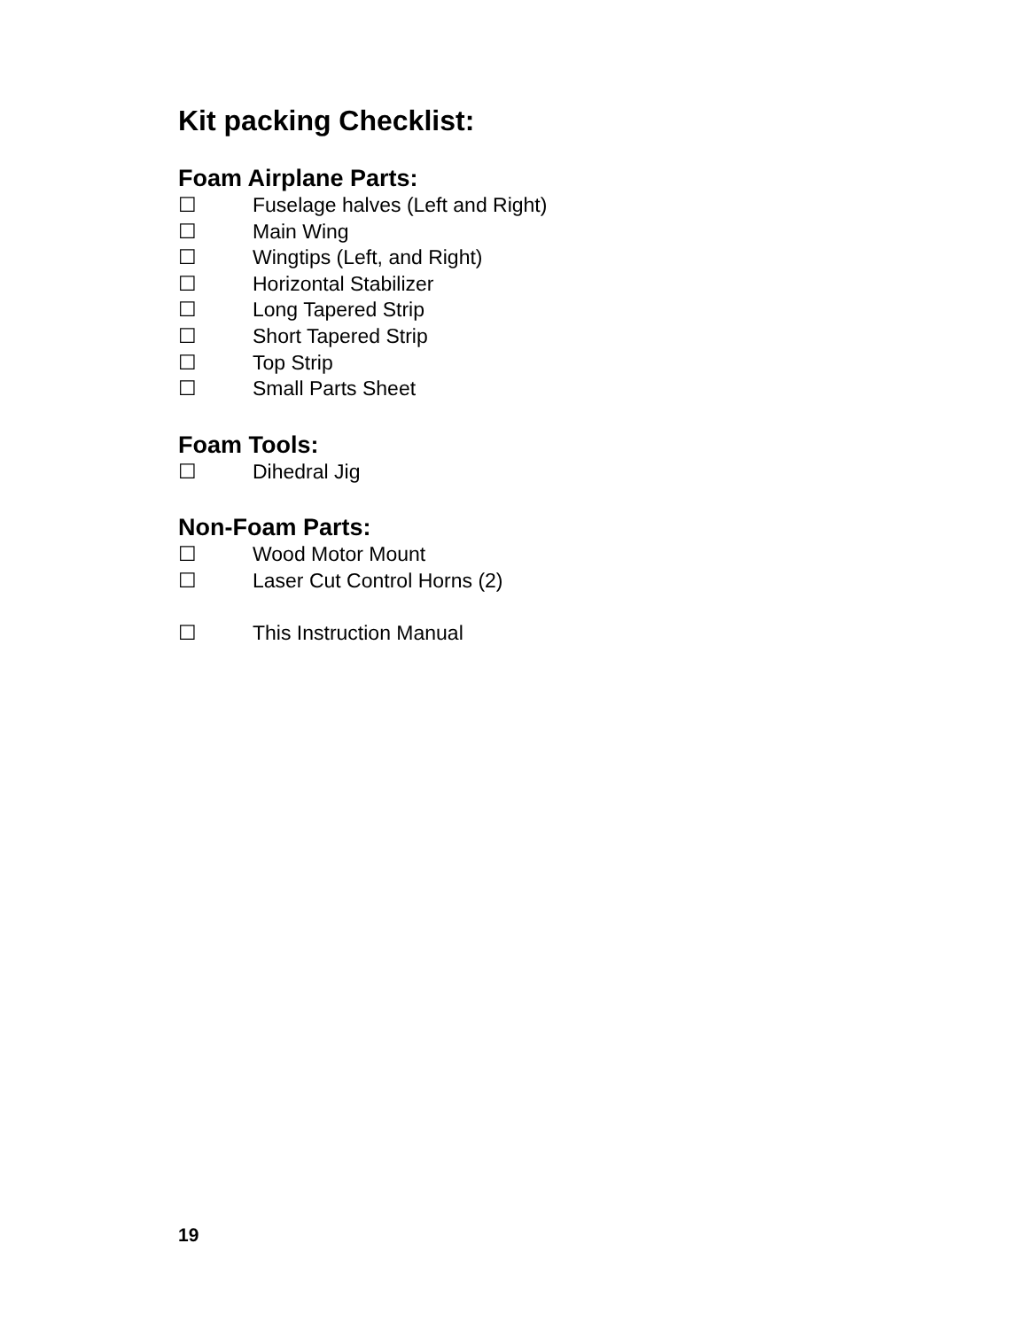Kit packing Checklist:
Foam Airplane Parts:
☐ Fuselage halves (Left and Right)
☐ Main Wing
☐ Wingtips (Left, and Right)
☐ Horizontal Stabilizer
☐ Long Tapered Strip
☐ Short Tapered Strip
☐ Top Strip
☐ Small Parts Sheet
Foam Tools:
☐ Dihedral Jig
Non-Foam Parts:
☐ Wood Motor Mount
☐ Laser Cut Control Horns (2)
☐ This Instruction Manual
19